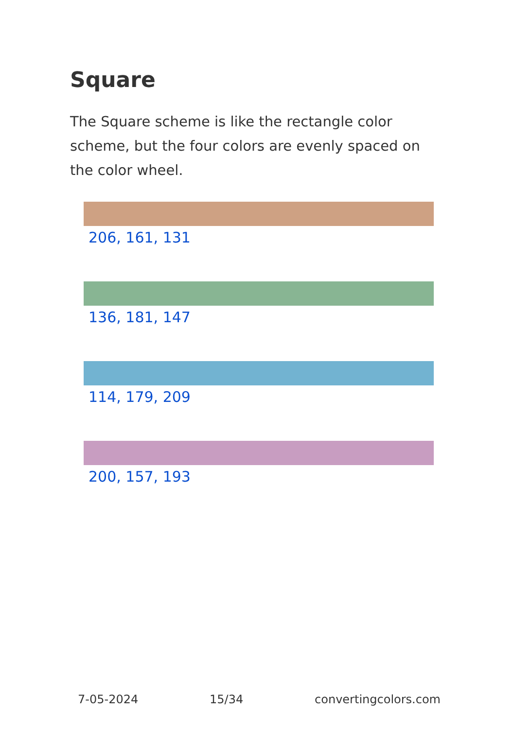Square
The Square scheme is like the rectangle color scheme, but the four colors are evenly spaced on the color wheel.
206, 161, 131
136, 181, 147
114, 179, 209
200, 157, 193
7-05-2024 15/34 convertingcolors.com